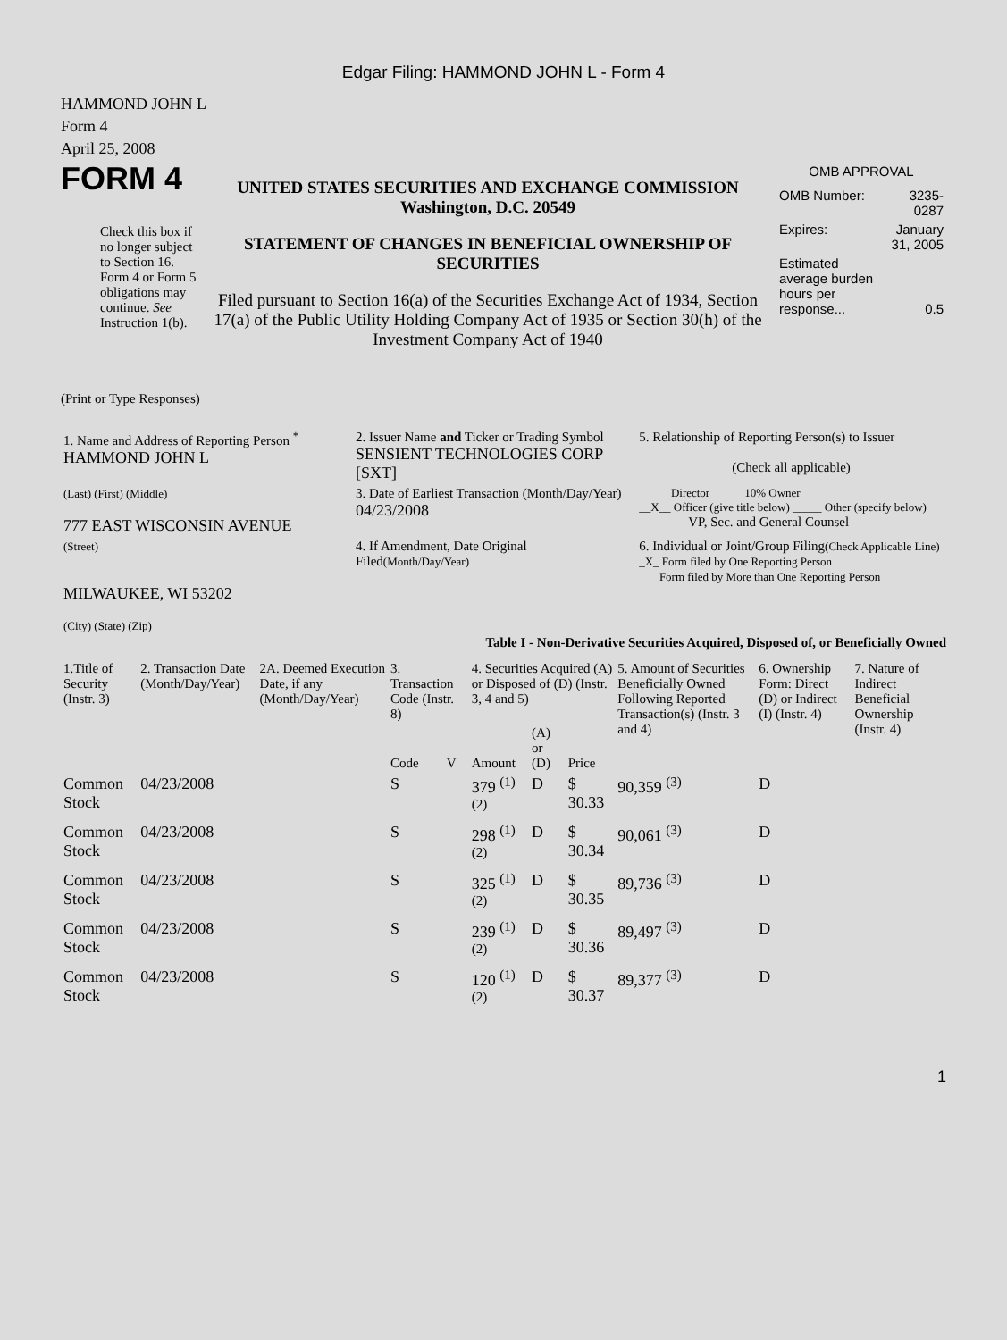Edgar Filing: HAMMOND JOHN L - Form 4
HAMMOND JOHN L
Form 4
April 25, 2008
FORM 4
Check this box if no longer subject to Section 16. Form 4 or Form 5 obligations may continue. See Instruction 1(b).
UNITED STATES SECURITIES AND EXCHANGE COMMISSION
Washington, D.C. 20549
STATEMENT OF CHANGES IN BENEFICIAL OWNERSHIP OF SECURITIES
Filed pursuant to Section 16(a) of the Securities Exchange Act of 1934, Section 17(a) of the Public Utility Holding Company Act of 1935 or Section 30(h) of the Investment Company Act of 1940
OMB APPROVAL
| OMB Number: | 3235-0287 |
| Expires: | January 31, 2005 |
| Estimated average burden hours per response... | 0.5 |
(Print or Type Responses)
| 1. Name and Address of Reporting Person <sup>*</sup> HAMMOND JOHN L | 2. Issuer Name and Ticker or Trading Symbol SENSIENT TECHNOLOGIES CORP [SXT] | 5. Relationship of Reporting Person(s) to Issuer (Check all applicable) |
| (Last) (First) (Middle) 777 EAST WISCONSIN AVENUE | 3. Date of Earliest Transaction (Month/Day/Year) 04/23/2008 | _____ Director _____ 10% Owner __X__ Officer (give title below) _____ Other (specify below) VP, Sec. and General Counsel |
| (Street) MILWAUKEE, WI 53202 (City) (State) (Zip) | 4. If Amendment, Date Original Filed (Month/Day/Year) | 6. Individual or Joint/Group Filing (Check Applicable Line) _X_ Form filed by One Reporting Person ___ Form filed by More than One Reporting Person |
Table I - Non-Derivative Securities Acquired, Disposed of, or Beneficially Owned
| 1.Title of Security (Instr. 3) | 2. Transaction Date (Month/Day/Year) | 2A. Deemed Execution Date, if any (Month/Day/Year) | 3. Transaction Code (Instr. 8) | | 4. Securities Acquired (A) or Disposed of (D) (Instr. 3, 4 and 5) | | | 5. Amount of Securities Beneficially Owned Following Reported Transaction(s) (Instr. 3 and 4) | 6. Ownership Form: Direct (D) or Indirect (I) (Instr. 4) | 7. Nature of Indirect Beneficial Ownership (Instr. 4) |
| --- | --- | --- | --- | --- | --- | --- | --- | --- | --- | --- |
| | | | Code | V | Amount | (A) or (D) | Price | | | |
| Common Stock | 04/23/2008 | | S | | 379 <sup>(1)</sup> <sup>(2)</sup> | D | $ 30.33 | 90,359 <sup>(3)</sup> | D | |
| Common Stock | 04/23/2008 | | S | | 298 <sup>(1)</sup> <sup>(2)</sup> | D | $ 30.34 | 90,061 <sup>(3)</sup> | D | |
| Common Stock | 04/23/2008 | | S | | 325 <sup>(1)</sup> <sup>(2)</sup> | D | $ 30.35 | 89,736 <sup>(3)</sup> | D | |
| Common Stock | 04/23/2008 | | S | | 239 <sup>(1)</sup> <sup>(2)</sup> | D | $ 30.36 | 89,497 <sup>(3)</sup> | D | |
| Common Stock | 04/23/2008 | | S | | 120 <sup>(1)</sup> <sup>(2)</sup> | D | $ 30.37 | 89,377 <sup>(3)</sup> | D | |
1